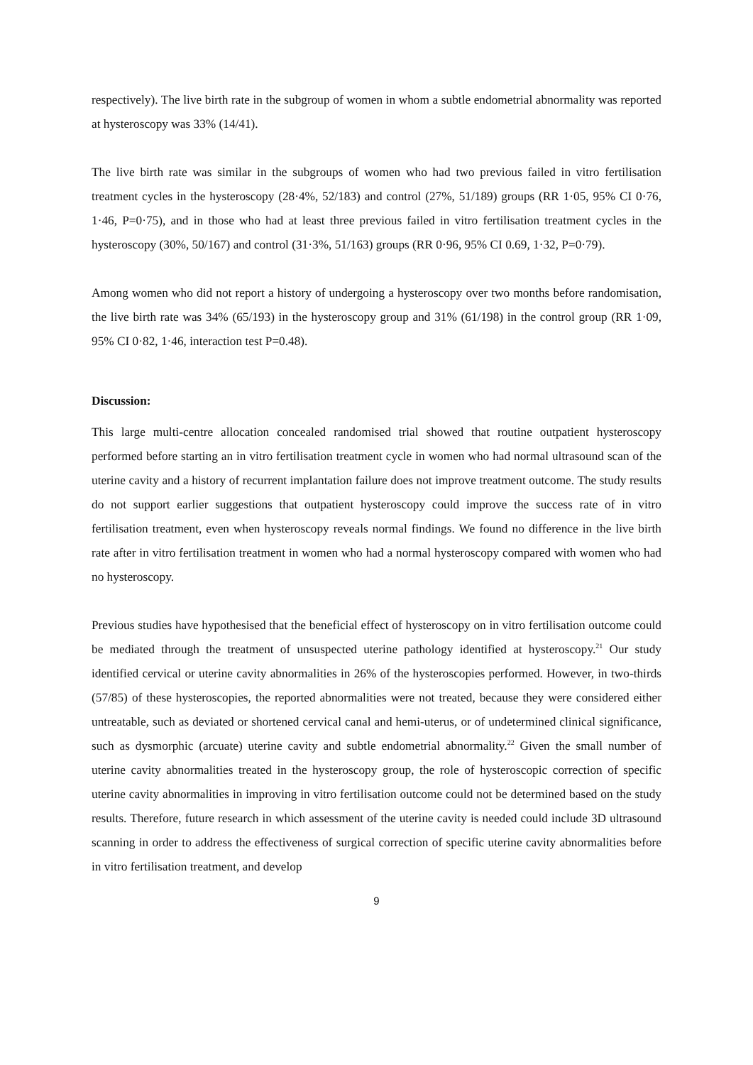respectively). The live birth rate in the subgroup of women in whom a subtle endometrial abnormality was reported at hysteroscopy was 33% (14/41).
The live birth rate was similar in the subgroups of women who had two previous failed in vitro fertilisation treatment cycles in the hysteroscopy (28·4%, 52/183) and control (27%, 51/189) groups (RR 1·05, 95% CI 0·76, 1·46, P=0·75), and in those who had at least three previous failed in vitro fertilisation treatment cycles in the hysteroscopy (30%, 50/167) and control (31·3%, 51/163) groups (RR 0·96, 95% CI 0.69, 1·32, P=0·79).
Among women who did not report a history of undergoing a hysteroscopy over two months before randomisation, the live birth rate was 34% (65/193) in the hysteroscopy group and 31% (61/198) in the control group (RR 1·09, 95% CI 0·82, 1·46, interaction test P=0.48).
Discussion:
This large multi-centre allocation concealed randomised trial showed that routine outpatient hysteroscopy performed before starting an in vitro fertilisation treatment cycle in women who had normal ultrasound scan of the uterine cavity and a history of recurrent implantation failure does not improve treatment outcome. The study results do not support earlier suggestions that outpatient hysteroscopy could improve the success rate of in vitro fertilisation treatment, even when hysteroscopy reveals normal findings. We found no difference in the live birth rate after in vitro fertilisation treatment in women who had a normal hysteroscopy compared with women who had no hysteroscopy.
Previous studies have hypothesised that the beneficial effect of hysteroscopy on in vitro fertilisation outcome could be mediated through the treatment of unsuspected uterine pathology identified at hysteroscopy.<sup>21</sup> Our study identified cervical or uterine cavity abnormalities in 26% of the hysteroscopies performed. However, in two-thirds (57/85) of these hysteroscopies, the reported abnormalities were not treated, because they were considered either untreatable, such as deviated or shortened cervical canal and hemi-uterus, or of undetermined clinical significance, such as dysmorphic (arcuate) uterine cavity and subtle endometrial abnormality.<sup>22</sup> Given the small number of uterine cavity abnormalities treated in the hysteroscopy group, the role of hysteroscopic correction of specific uterine cavity abnormalities in improving in vitro fertilisation outcome could not be determined based on the study results. Therefore, future research in which assessment of the uterine cavity is needed could include 3D ultrasound scanning in order to address the effectiveness of surgical correction of specific uterine cavity abnormalities before in vitro fertilisation treatment, and develop
9